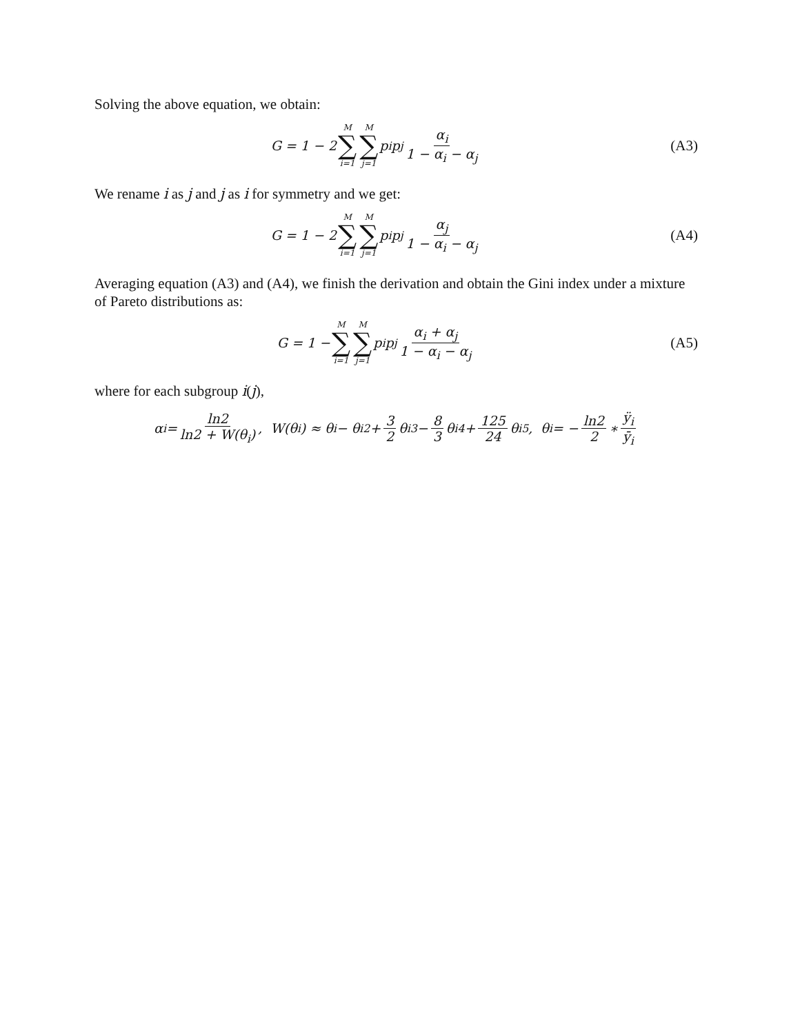Solving the above equation, we obtain:
G = 1 − 2 M ∑ i=1 M ∑ j=1 p<sub>i</sub>p<sub>j</sub> α<sub>i</sub> 1 − α<sub>i</sub> − α<sub>j</sub>
(A3)
We rename i as j and j as i for symmetry and we get:
G = 1 − 2 M ∑ i=1 M ∑ j=1 p<sub>i</sub>p<sub>j</sub> α<sub>j</sub> 1 − α<sub>i</sub> − α<sub>j</sub>
(A4)
Averaging equation (A3) and (A4), we finish the derivation and obtain the Gini index under a mixture of Pareto distributions as:
G = 1 − M ∑ i=1 M ∑ j=1 p<sub>i</sub>p<sub>j</sub> α<sub>i</sub> + α<sub>j</sub> 1 − α<sub>i</sub> − α<sub>j</sub>
(A5)
where for each subgroup i(j),
α<sub>i</sub> = ln2 ln2 + W(θ<sub>i</sub>), W(θ<sub>i</sub>) ≈ θ<sub>i</sub> − θ<sub>i</sub><sup>2</sup> + 3 2 θ<sub>i</sub><sup>3</sup> − 8 3 θ<sub>i</sub><sup>4</sup> + 125 24 θ<sub>i</sub><sup>5</sup>, θ<sub>i</sub> = − ln2 2 ∗ ÿ<sub>i</sub> ȳ<sub>i</sub>